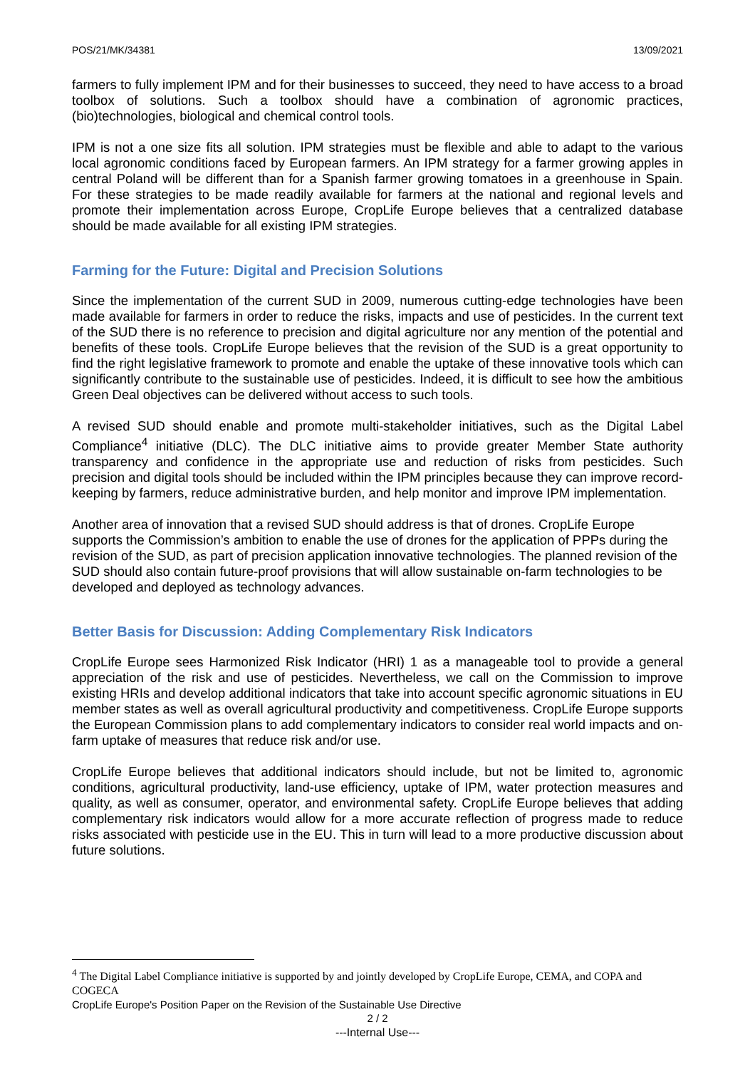POS/21/MK/34381 13/09/2021
farmers to fully implement IPM and for their businesses to succeed, they need to have access to a broad toolbox of solutions. Such a toolbox should have a combination of agronomic practices, (bio)technologies, biological and chemical control tools.
IPM is not a one size fits all solution. IPM strategies must be flexible and able to adapt to the various local agronomic conditions faced by European farmers. An IPM strategy for a farmer growing apples in central Poland will be different than for a Spanish farmer growing tomatoes in a greenhouse in Spain. For these strategies to be made readily available for farmers at the national and regional levels and promote their implementation across Europe, CropLife Europe believes that a centralized database should be made available for all existing IPM strategies.
Farming for the Future: Digital and Precision Solutions
Since the implementation of the current SUD in 2009, numerous cutting-edge technologies have been made available for farmers in order to reduce the risks, impacts and use of pesticides. In the current text of the SUD there is no reference to precision and digital agriculture nor any mention of the potential and benefits of these tools. CropLife Europe believes that the revision of the SUD is a great opportunity to find the right legislative framework to promote and enable the uptake of these innovative tools which can significantly contribute to the sustainable use of pesticides. Indeed, it is difficult to see how the ambitious Green Deal objectives can be delivered without access to such tools.
A revised SUD should enable and promote multi-stakeholder initiatives, such as the Digital Label Compliance<sup>4</sup> initiative (DLC). The DLC initiative aims to provide greater Member State authority transparency and confidence in the appropriate use and reduction of risks from pesticides. Such precision and digital tools should be included within the IPM principles because they can improve record-keeping by farmers, reduce administrative burden, and help monitor and improve IPM implementation.
Another area of innovation that a revised SUD should address is that of drones. CropLife Europe supports the Commission’s ambition to enable the use of drones for the application of PPPs during the revision of the SUD, as part of precision application innovative technologies. The planned revision of the SUD should also contain future-proof provisions that will allow sustainable on-farm technologies to be developed and deployed as technology advances.
Better Basis for Discussion: Adding Complementary Risk Indicators
CropLife Europe sees Harmonized Risk Indicator (HRI) 1 as a manageable tool to provide a general appreciation of the risk and use of pesticides. Nevertheless, we call on the Commission to improve existing HRIs and develop additional indicators that take into account specific agronomic situations in EU member states as well as overall agricultural productivity and competitiveness. CropLife Europe supports the European Commission plans to add complementary indicators to consider real world impacts and on-farm uptake of measures that reduce risk and/or use.
CropLife Europe believes that additional indicators should include, but not be limited to, agronomic conditions, agricultural productivity, land-use efficiency, uptake of IPM, water protection measures and quality, as well as consumer, operator, and environmental safety. CropLife Europe believes that adding complementary risk indicators would allow for a more accurate reflection of progress made to reduce risks associated with pesticide use in the EU. This in turn will lead to a more productive discussion about future solutions.
<sup>4</sup> The Digital Label Compliance initiative is supported by and jointly developed by CropLife Europe, CEMA, and COPA and COGECA
CropLife Europe's Position Paper on the Revision of the Sustainable Use Directive
2 / 2
---Internal Use---